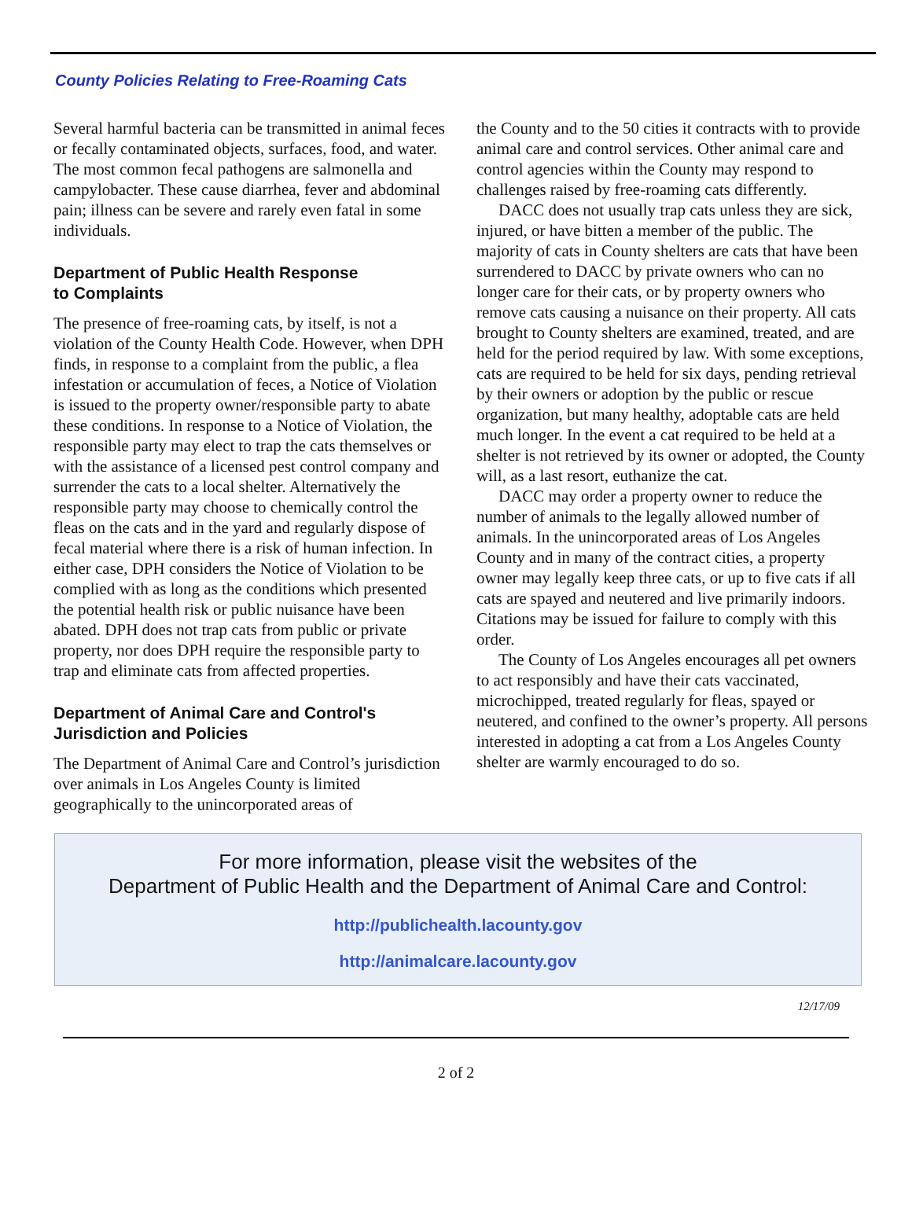County Policies Relating to Free-Roaming Cats
Several harmful bacteria can be transmitted in animal feces or fecally contaminated objects, surfaces, food, and water. The most common fecal pathogens are salmonella and campylobacter. These cause diarrhea, fever and abdominal pain; illness can be severe and rarely even fatal in some individuals.
Department of Public Health Response
to Complaints
The presence of free-roaming cats, by itself, is not a violation of the County Health Code. However, when DPH finds, in response to a complaint from the public, a flea infestation or accumulation of feces, a Notice of Violation is issued to the property owner/responsible party to abate these conditions. In response to a Notice of Violation, the responsible party may elect to trap the cats themselves or with the assistance of a licensed pest control company and surrender the cats to a local shelter. Alternatively the responsible party may choose to chemically control the fleas on the cats and in the yard and regularly dispose of fecal material where there is a risk of human infection. In either case, DPH considers the Notice of Violation to be complied with as long as the conditions which presented the potential health risk or public nuisance have been abated. DPH does not trap cats from public or private property, nor does DPH require the responsible party to trap and eliminate cats from affected properties.
Department of Animal Care and Control's
Jurisdiction and Policies
The Department of Animal Care and Control’s jurisdiction over animals in Los Angeles County is limited geographically to the unincorporated areas of
the County and to the 50 cities it contracts with to provide animal care and control services. Other animal care and control agencies within the County may respond to challenges raised by free-roaming cats differently.
DACC does not usually trap cats unless they are sick, injured, or have bitten a member of the public. The majority of cats in County shelters are cats that have been surrendered to DACC by private owners who can no longer care for their cats, or by property owners who remove cats causing a nuisance on their property. All cats brought to County shelters are examined, treated, and are held for the period required by law. With some exceptions, cats are required to be held for six days, pending retrieval by their owners or adoption by the public or rescue organization, but many healthy, adoptable cats are held much longer. In the event a cat required to be held at a shelter is not retrieved by its owner or adopted, the County will, as a last resort, euthanize the cat.
DACC may order a property owner to reduce the number of animals to the legally allowed number of animals. In the unincorporated areas of Los Angeles County and in many of the contract cities, a property owner may legally keep three cats, or up to five cats if all cats are spayed and neutered and live primarily indoors. Citations may be issued for failure to comply with this order.
The County of Los Angeles encourages all pet owners to act responsibly and have their cats vaccinated, microchipped, treated regularly for fleas, spayed or neutered, and confined to the owner’s property. All persons interested in adopting a cat from a Los Angeles County shelter are warmly encouraged to do so.
For more information, please visit the websites of the
Department of Public Health and the Department of Animal Care and Control:
http://publichealth.lacounty.gov
http://animalcare.lacounty.gov
12/17/09
2 of 2